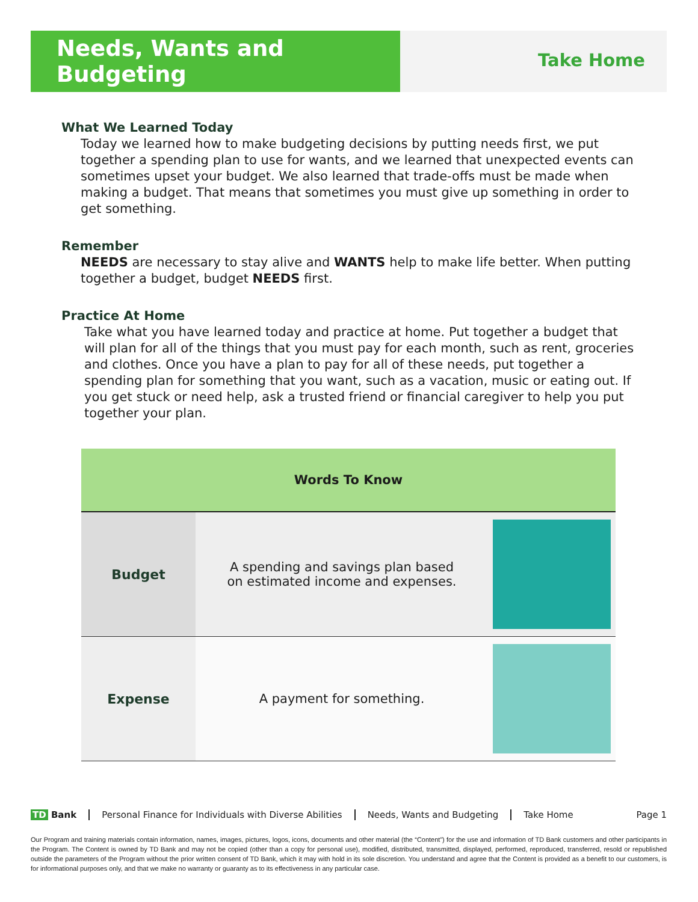Needs, Wants and Budgeting
Take Home
What We Learned Today
Today we learned how to make budgeting decisions by putting needs first, we put together a spending plan to use for wants, and we learned that unexpected events can sometimes upset your budget. We also learned that trade-offs must be made when making a budget. That means that sometimes you must give up something in order to get something.
Remember
NEEDS are necessary to stay alive and WANTS help to make life better. When putting together a budget, budget NEEDS first.
Practice At Home
Take what you have learned today and practice at home. Put together a budget that will plan for all of the things that you must pay for each month, such as rent, groceries and clothes. Once you have a plan to pay for all of these needs, put together a spending plan for something that you want, such as a vacation, music or eating out. If you get stuck or need help, ask a trusted friend or financial caregiver to help you put together your plan.
| Words To Know | | |
| --- | --- | --- |
| Budget | A spending and savings plan based on estimated income and expenses. | |
| Expense | A payment for something. | |
TD Bank Personal Finance for Individuals with Diverse Abilities Needs, Wants and Budgeting Take Home Page 1
Our Program and training materials contain information, names, images, pictures, logos, icons, documents and other material (the “Content”) for the use and information of TD Bank customers and other participants in the Program. The Content is owned by TD Bank and may not be copied (other than a copy for personal use), modified, distributed, transmitted, displayed, performed, reproduced, transferred, resold or republished outside the parameters of the Program without the prior written consent of TD Bank, which it may with hold in its sole discretion. You understand and agree that the Content is provided as a benefit to our customers, is for informational purposes only, and that we make no warranty or guaranty as to its effectiveness in any particular case.